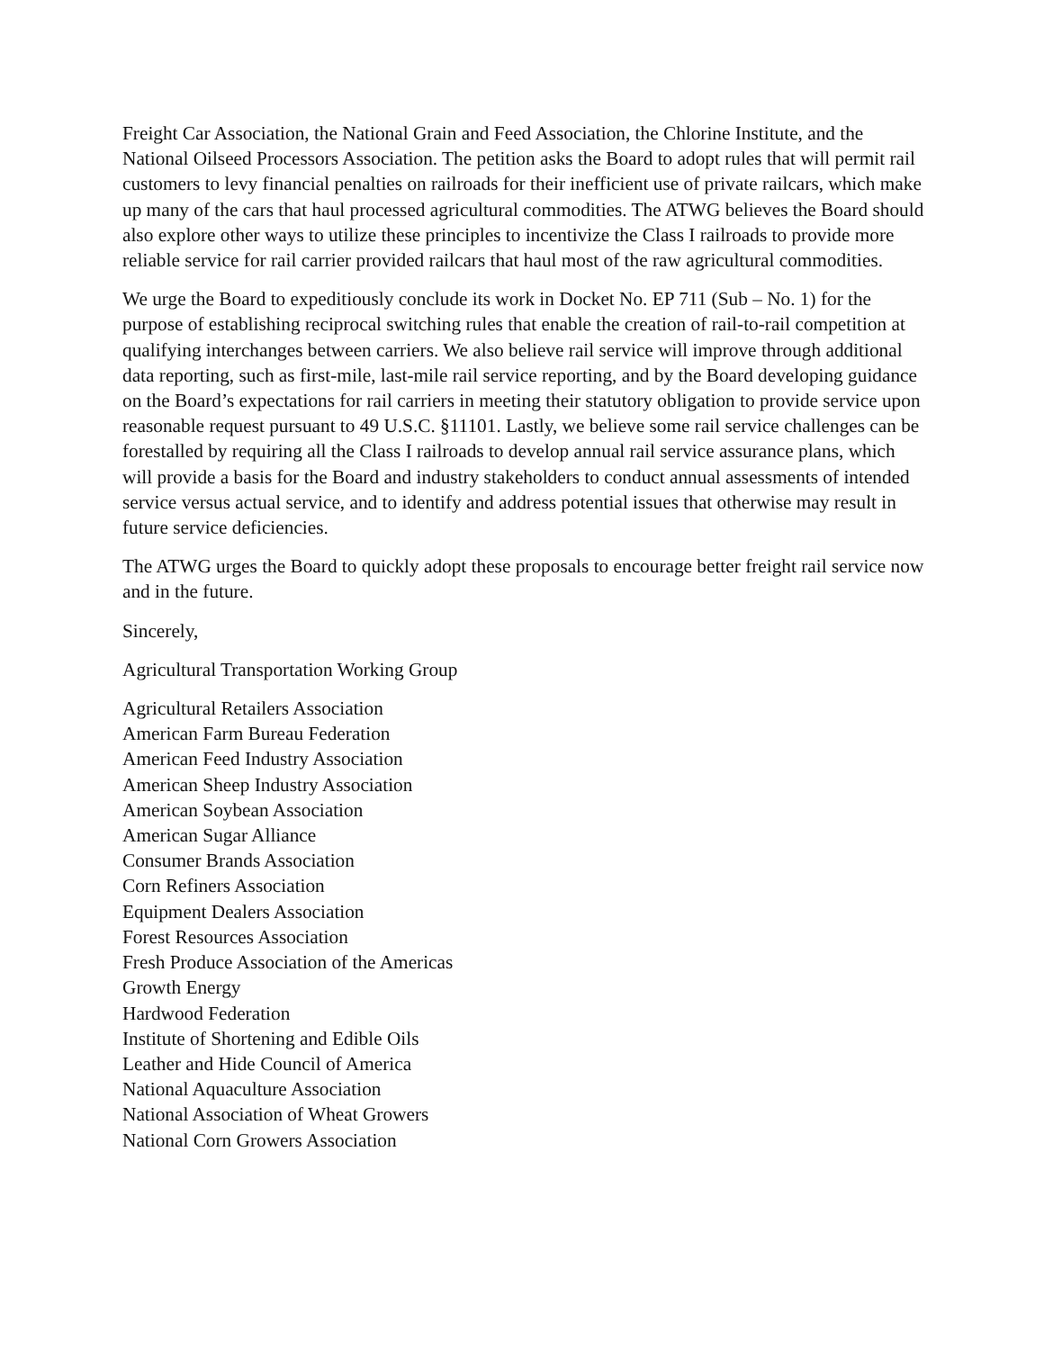Freight Car Association, the National Grain and Feed Association, the Chlorine Institute, and the National Oilseed Processors Association. The petition asks the Board to adopt rules that will permit rail customers to levy financial penalties on railroads for their inefficient use of private railcars, which make up many of the cars that haul processed agricultural commodities. The ATWG believes the Board should also explore other ways to utilize these principles to incentivize the Class I railroads to provide more reliable service for rail carrier provided railcars that haul most of the raw agricultural commodities.
We urge the Board to expeditiously conclude its work in Docket No. EP 711 (Sub – No. 1) for the purpose of establishing reciprocal switching rules that enable the creation of rail-to-rail competition at qualifying interchanges between carriers. We also believe rail service will improve through additional data reporting, such as first-mile, last-mile rail service reporting, and by the Board developing guidance on the Board’s expectations for rail carriers in meeting their statutory obligation to provide service upon reasonable request pursuant to 49 U.S.C. §11101. Lastly, we believe some rail service challenges can be forestalled by requiring all the Class I railroads to develop annual rail service assurance plans, which will provide a basis for the Board and industry stakeholders to conduct annual assessments of intended service versus actual service, and to identify and address potential issues that otherwise may result in future service deficiencies.
The ATWG urges the Board to quickly adopt these proposals to encourage better freight rail service now and in the future.
Sincerely,
Agricultural Transportation Working Group
Agricultural Retailers Association
American Farm Bureau Federation
American Feed Industry Association
American Sheep Industry Association
American Soybean Association
American Sugar Alliance
Consumer Brands Association
Corn Refiners Association
Equipment Dealers Association
Forest Resources Association
Fresh Produce Association of the Americas
Growth Energy
Hardwood Federation
Institute of Shortening and Edible Oils
Leather and Hide Council of America
National Aquaculture Association
National Association of Wheat Growers
National Corn Growers Association